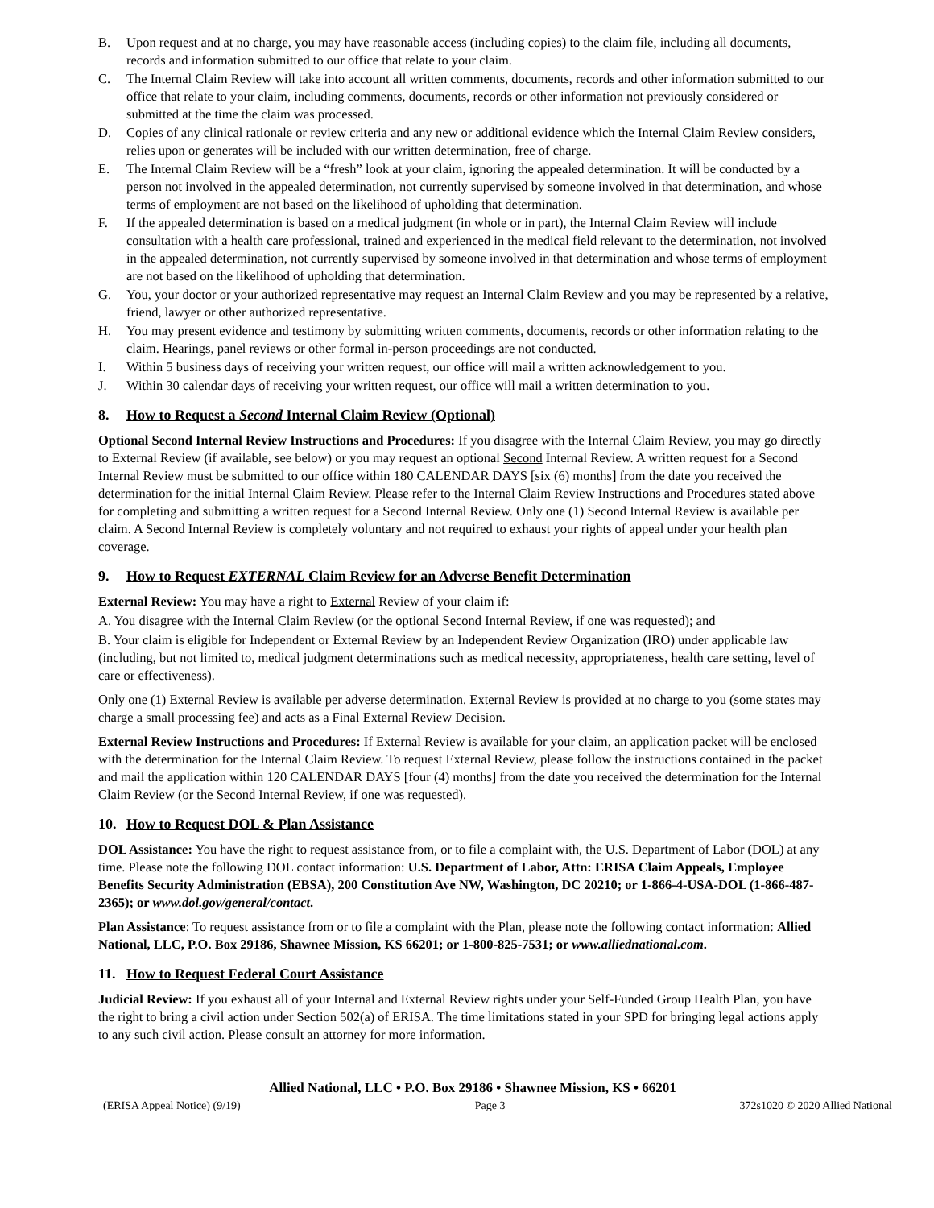B. Upon request and at no charge, you may have reasonable access (including copies) to the claim file, including all documents, records and information submitted to our office that relate to your claim.
C. The Internal Claim Review will take into account all written comments, documents, records and other information submitted to our office that relate to your claim, including comments, documents, records or other information not previously considered or submitted at the time the claim was processed.
D. Copies of any clinical rationale or review criteria and any new or additional evidence which the Internal Claim Review considers, relies upon or generates will be included with our written determination, free of charge.
E. The Internal Claim Review will be a “fresh” look at your claim, ignoring the appealed determination. It will be conducted by a person not involved in the appealed determination, not currently supervised by someone involved in that determination, and whose terms of employment are not based on the likelihood of upholding that determination.
F. If the appealed determination is based on a medical judgment (in whole or in part), the Internal Claim Review will include consultation with a health care professional, trained and experienced in the medical field relevant to the determination, not involved in the appealed determination, not currently supervised by someone involved in that determination and whose terms of employment are not based on the likelihood of upholding that determination.
G. You, your doctor or your authorized representative may request an Internal Claim Review and you may be represented by a relative, friend, lawyer or other authorized representative.
H. You may present evidence and testimony by submitting written comments, documents, records or other information relating to the claim. Hearings, panel reviews or other formal in-person proceedings are not conducted.
I. Within 5 business days of receiving your written request, our office will mail a written acknowledgement to you.
J. Within 30 calendar days of receiving your written request, our office will mail a written determination to you.
8. How to Request a Second Internal Claim Review (Optional)
Optional Second Internal Review Instructions and Procedures: If you disagree with the Internal Claim Review, you may go directly to External Review (if available, see below) or you may request an optional Second Internal Review. A written request for a Second Internal Review must be submitted to our office within 180 CALENDAR DAYS [six (6) months] from the date you received the determination for the initial Internal Claim Review. Please refer to the Internal Claim Review Instructions and Procedures stated above for completing and submitting a written request for a Second Internal Review. Only one (1) Second Internal Review is available per claim. A Second Internal Review is completely voluntary and not required to exhaust your rights of appeal under your health plan coverage.
9. How to Request EXTERNAL Claim Review for an Adverse Benefit Determination
External Review: You may have a right to External Review of your claim if:
A. You disagree with the Internal Claim Review (or the optional Second Internal Review, if one was requested); and
B. Your claim is eligible for Independent or External Review by an Independent Review Organization (IRO) under applicable law (including, but not limited to, medical judgment determinations such as medical necessity, appropriateness, health care setting, level of care or effectiveness).
Only one (1) External Review is available per adverse determination. External Review is provided at no charge to you (some states may charge a small processing fee) and acts as a Final External Review Decision.
External Review Instructions and Procedures: If External Review is available for your claim, an application packet will be enclosed with the determination for the Internal Claim Review. To request External Review, please follow the instructions contained in the packet and mail the application within 120 CALENDAR DAYS [four (4) months] from the date you received the determination for the Internal Claim Review (or the Second Internal Review, if one was requested).
10. How to Request DOL & Plan Assistance
DOL Assistance: You have the right to request assistance from, or to file a complaint with, the U.S. Department of Labor (DOL) at any time. Please note the following DOL contact information: U.S. Department of Labor, Attn: ERISA Claim Appeals, Employee Benefits Security Administration (EBSA), 200 Constitution Ave NW, Washington, DC 20210; or 1-866-4-USA-DOL (1-866-487-2365); or www.dol.gov/general/contact.
Plan Assistance: To request assistance from or to file a complaint with the Plan, please note the following contact information: Allied National, LLC, P.O. Box 29186, Shawnee Mission, KS 66201; or 1-800-825-7531; or www.alliednational.com.
11. How to Request Federal Court Assistance
Judicial Review: If you exhaust all of your Internal and External Review rights under your Self-Funded Group Health Plan, you have the right to bring a civil action under Section 502(a) of ERISA. The time limitations stated in your SPD for bringing legal actions apply to any such civil action. Please consult an attorney for more information.
Allied National, LLC • P.O. Box 29186 • Shawnee Mission, KS • 66201
(ERISA Appeal Notice) (9/19) Page 3 372s1020 © 2020 Allied National